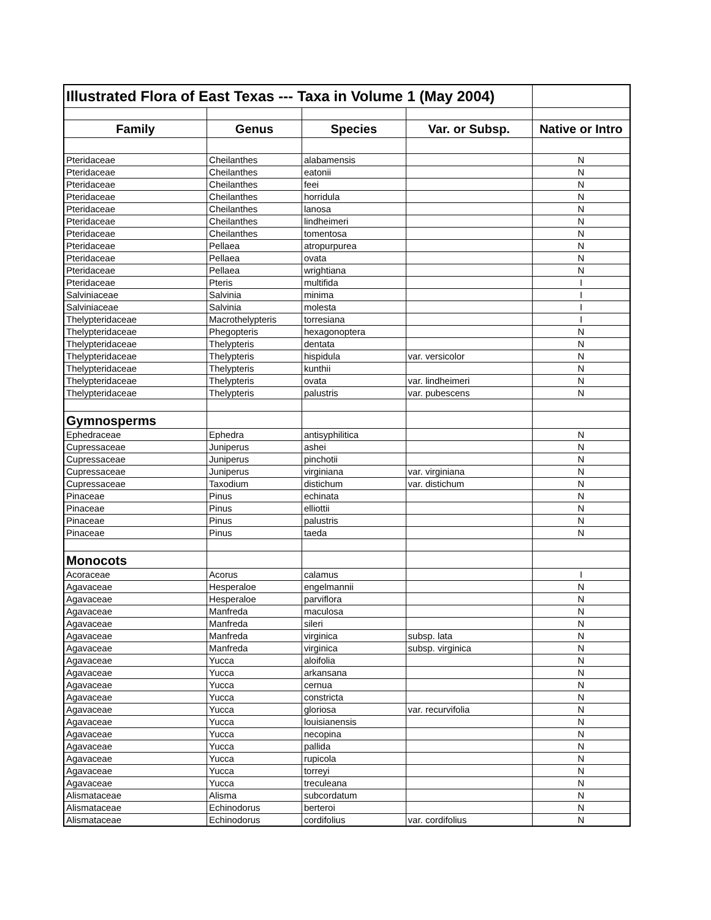| Illustrated Flora of East Texas --- Taxa in Volume 1 (May 2004) | | | | |
| Family | Genus | Species | Var. or Subsp. | Native or Intro |
| Pteridaceae | Cheilanthes | alabamensis | | N |
| Pteridaceae | Cheilanthes | eatonii | | N |
| Pteridaceae | Cheilanthes | feei | | N |
| Pteridaceae | Cheilanthes | horridula | | N |
| Pteridaceae | Cheilanthes | lanosa | | N |
| Pteridaceae | Cheilanthes | lindheimeri | | N |
| Pteridaceae | Cheilanthes | tomentosa | | N |
| Pteridaceae | Pellaea | atropurpurea | | N |
| Pteridaceae | Pellaea | ovata | | N |
| Pteridaceae | Pellaea | wrightiana | | N |
| Pteridaceae | Pteris | multifida | | I |
| Salviniaceae | Salvinia | minima | | I |
| Salviniaceae | Salvinia | molesta | | I |
| Thelypteridaceae | Macrothelypteris | torresiana | | I |
| Thelypteridaceae | Phegopteris | hexagonoptera | | N |
| Thelypteridaceae | Thelypteris | dentata | | N |
| Thelypteridaceae | Thelypteris | hispidula | var. versicolor | N |
| Thelypteridaceae | Thelypteris | kunthii | | N |
| Thelypteridaceae | Thelypteris | ovata | var. lindheimeri | N |
| Thelypteridaceae | Thelypteris | palustris | var. pubescens | N |
| Gymnosperms | | | | |
| Ephedraceae | Ephedra | antisyphilitica | | N |
| Cupressaceae | Juniperus | ashei | | N |
| Cupressaceae | Juniperus | pinchotii | | N |
| Cupressaceae | Juniperus | virginiana | var. virginiana | N |
| Cupressaceae | Taxodium | distichum | var. distichum | N |
| Pinaceae | Pinus | echinata | | N |
| Pinaceae | Pinus | elliottii | | N |
| Pinaceae | Pinus | palustris | | N |
| Pinaceae | Pinus | taeda | | N |
| Monocots | | | | |
| Acoraceae | Acorus | calamus | | I |
| Agavaceae | Hesperaloe | engelmannii | | N |
| Agavaceae | Hesperaloe | parviflora | | N |
| Agavaceae | Manfreda | maculosa | | N |
| Agavaceae | Manfreda | sileri | | N |
| Agavaceae | Manfreda | virginica | subsp. lata | N |
| Agavaceae | Manfreda | virginica | subsp. virginica | N |
| Agavaceae | Yucca | aloifolia | | N |
| Agavaceae | Yucca | arkansana | | N |
| Agavaceae | Yucca | cernua | | N |
| Agavaceae | Yucca | constricta | | N |
| Agavaceae | Yucca | gloriosa | var. recurvifolia | N |
| Agavaceae | Yucca | louisianensis | | N |
| Agavaceae | Yucca | necopina | | N |
| Agavaceae | Yucca | pallida | | N |
| Agavaceae | Yucca | rupicola | | N |
| Agavaceae | Yucca | torreyi | | N |
| Agavaceae | Yucca | treculeana | | N |
| Alismataceae | Alisma | subcordatum | | N |
| Alismataceae | Echinodorus | berteroi | | N |
| Alismataceae | Echinodorus | cordifolius | var. cordifolius | N |